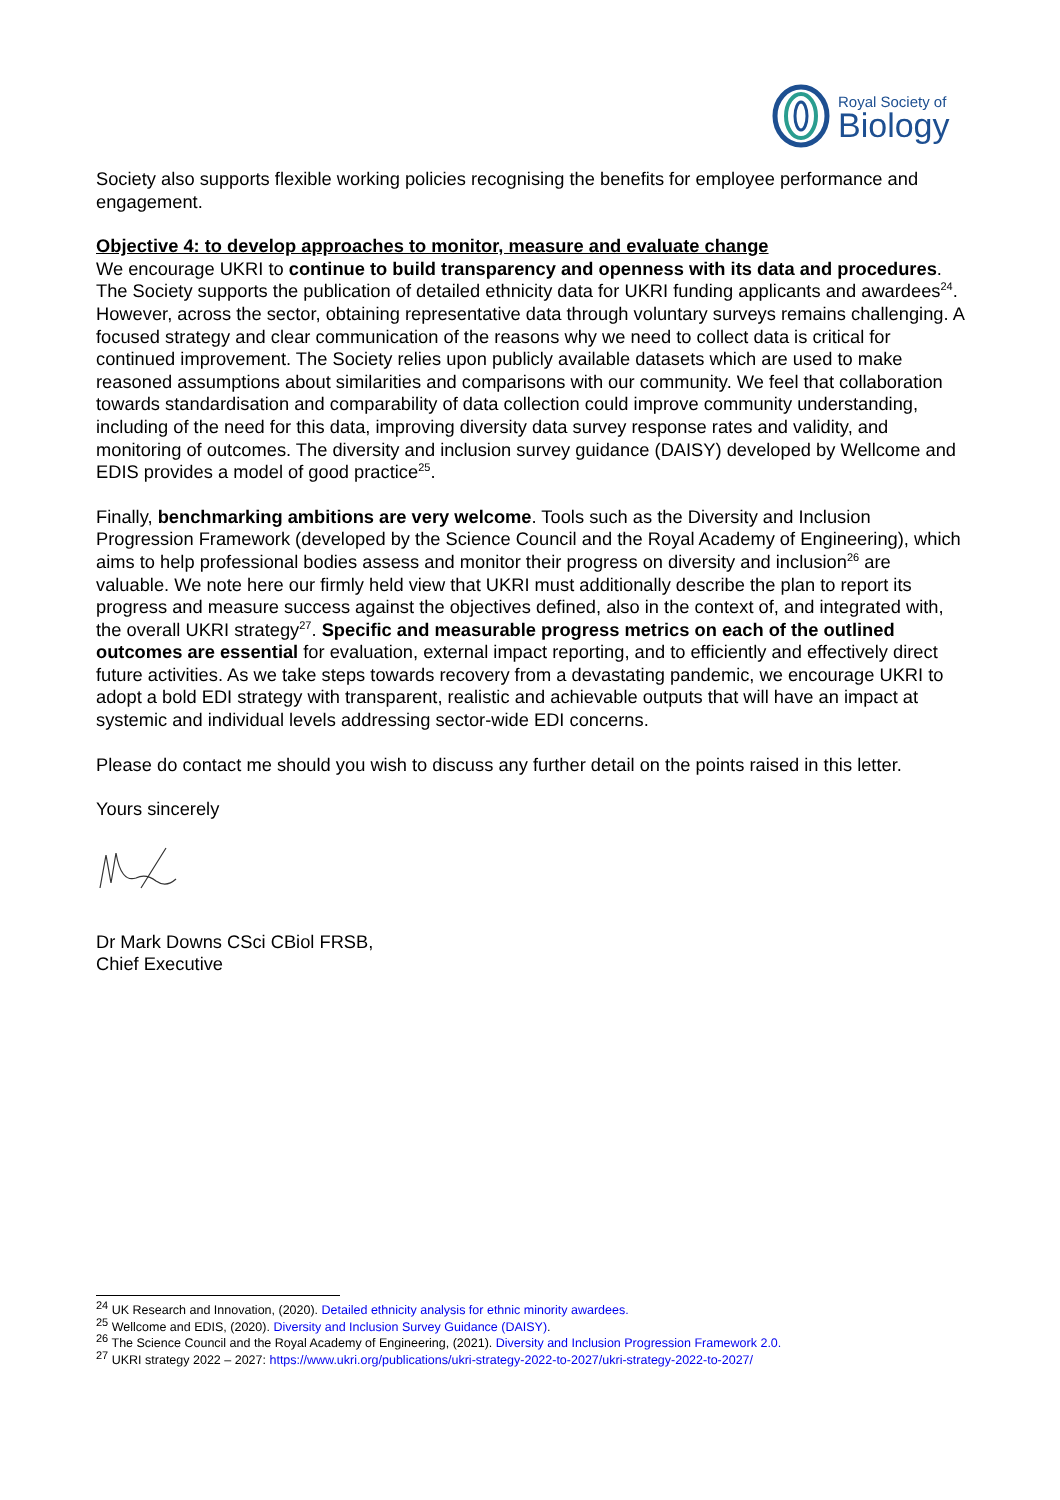Royal Society of
Biology
Society also supports flexible working policies recognising the benefits for employee performance and engagement.
Objective 4: to develop approaches to monitor, measure and evaluate change
We encourage UKRI to continue to build transparency and openness with its data and procedures. The Society supports the publication of detailed ethnicity data for UKRI funding applicants and awardees<sup>24</sup>. However, across the sector, obtaining representative data through voluntary surveys remains challenging. A focused strategy and clear communication of the reasons why we need to collect data is critical for continued improvement. The Society relies upon publicly available datasets which are used to make reasoned assumptions about similarities and comparisons with our community. We feel that collaboration towards standardisation and comparability of data collection could improve community understanding, including of the need for this data, improving diversity data survey response rates and validity, and monitoring of outcomes. The diversity and inclusion survey guidance (DAISY) developed by Wellcome and EDIS provides a model of good practice<sup>25</sup>.
Finally, benchmarking ambitions are very welcome. Tools such as the Diversity and Inclusion Progression Framework (developed by the Science Council and the Royal Academy of Engineering), which aims to help professional bodies assess and monitor their progress on diversity and inclusion<sup>26</sup> are valuable. We note here our firmly held view that UKRI must additionally describe the plan to report its progress and measure success against the objectives defined, also in the context of, and integrated with, the overall UKRI strategy<sup>27</sup>. Specific and measurable progress metrics on each of the outlined outcomes are essential for evaluation, external impact reporting, and to efficiently and effectively direct future activities. As we take steps towards recovery from a devastating pandemic, we encourage UKRI to adopt a bold EDI strategy with transparent, realistic and achievable outputs that will have an impact at systemic and individual levels addressing sector-wide EDI concerns.
Please do contact me should you wish to discuss any further detail on the points raised in this letter.
Yours sincerely
Dr Mark Downs CSci CBiol FRSB,
Chief Executive
<sup>24</sup> UK Research and Innovation, (2020). Detailed ethnicity analysis for ethnic minority awardees.
<sup>25</sup> Wellcome and EDIS, (2020). Diversity and Inclusion Survey Guidance (DAISY).
<sup>26</sup> The Science Council and the Royal Academy of Engineering, (2021). Diversity and Inclusion Progression Framework 2.0.
<sup>27</sup> UKRI strategy 2022 – 2027: https://www.ukri.org/publications/ukri-strategy-2022-to-2027/ukri-strategy-2022-to-2027/